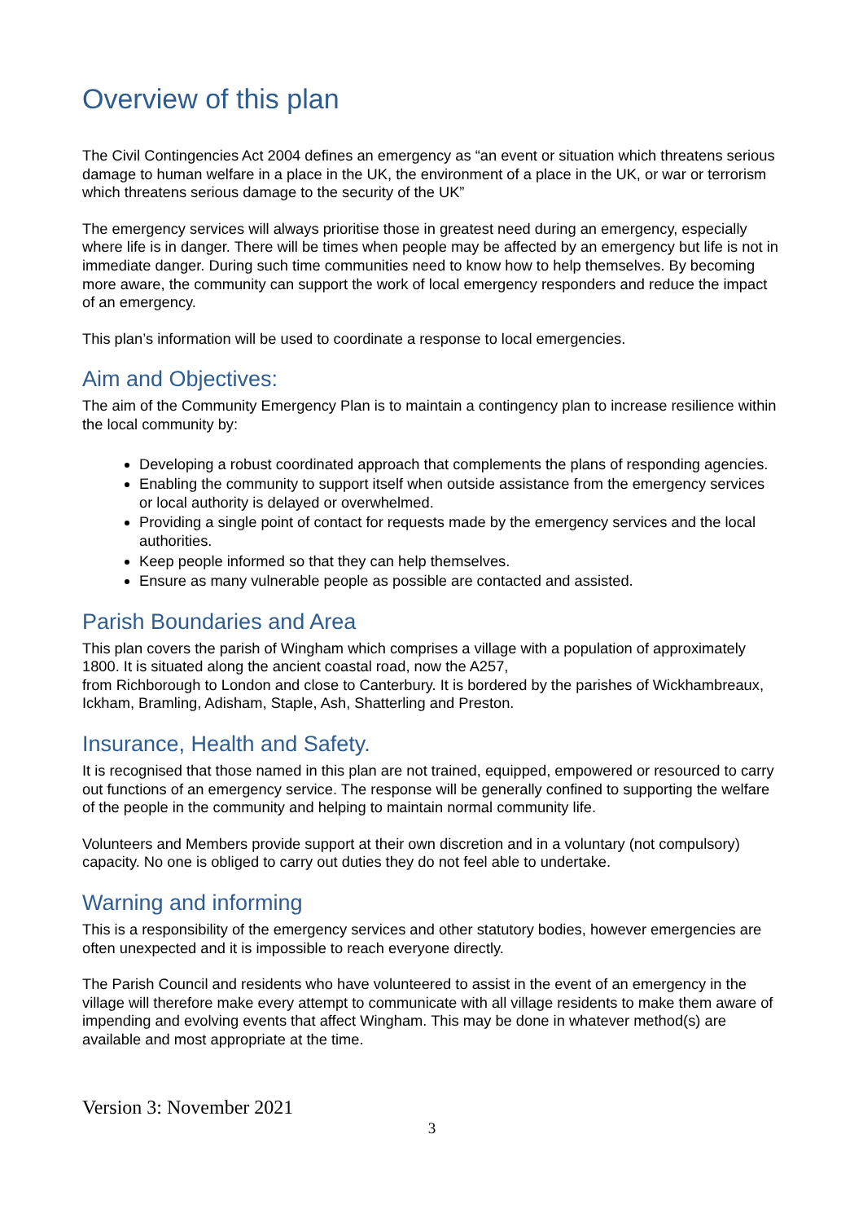Overview of this plan
The Civil Contingencies Act 2004 defines an emergency as “an event or situation which threatens serious damage to human welfare in a place in the UK, the environment of a place in the UK, or war or terrorism which threatens serious damage to the security of the UK”
The emergency services will always prioritise those in greatest need during an emergency, especially where life is in danger. There will be times when people may be affected by an emergency but life is not in immediate danger. During such time communities need to know how to help themselves. By becoming more aware, the community can support the work of local emergency responders and reduce the impact of an emergency.
This plan’s information will be used to coordinate a response to local emergencies.
Aim and Objectives:
The aim of the Community Emergency Plan is to maintain a contingency plan to increase resilience within the local community by:
Developing a robust coordinated approach that complements the plans of responding agencies.
Enabling the community to support itself when outside assistance from the emergency services or local authority is delayed or overwhelmed.
Providing a single point of contact for requests made by the emergency services and the local authorities.
Keep people informed so that they can help themselves.
Ensure as many vulnerable people as possible are contacted and assisted.
Parish Boundaries and Area
This plan covers the parish of Wingham which comprises a village with a population of approximately 1800. It is situated along the ancient coastal road, now the A257,
from Richborough to London and close to Canterbury. It is bordered by the parishes of Wickhambreaux, Ickham, Bramling, Adisham, Staple, Ash, Shatterling and Preston.
Insurance, Health and Safety.
It is recognised that those named in this plan are not trained, equipped, empowered or resourced to carry out functions of an emergency service. The response will be generally confined to supporting the welfare of the people in the community and helping to maintain normal community life.
Volunteers and Members provide support at their own discretion and in a voluntary (not compulsory) capacity. No one is obliged to carry out duties they do not feel able to undertake.
Warning and informing
This is a responsibility of the emergency services and other statutory bodies, however emergencies are often unexpected and it is impossible to reach everyone directly.
The Parish Council and residents who have volunteered to assist in the event of an emergency in the village will therefore make every attempt to communicate with all village residents to make them aware of impending and evolving events that affect Wingham. This may be done in whatever method(s) are available and most appropriate at the time.
Version 3: November 2021
3